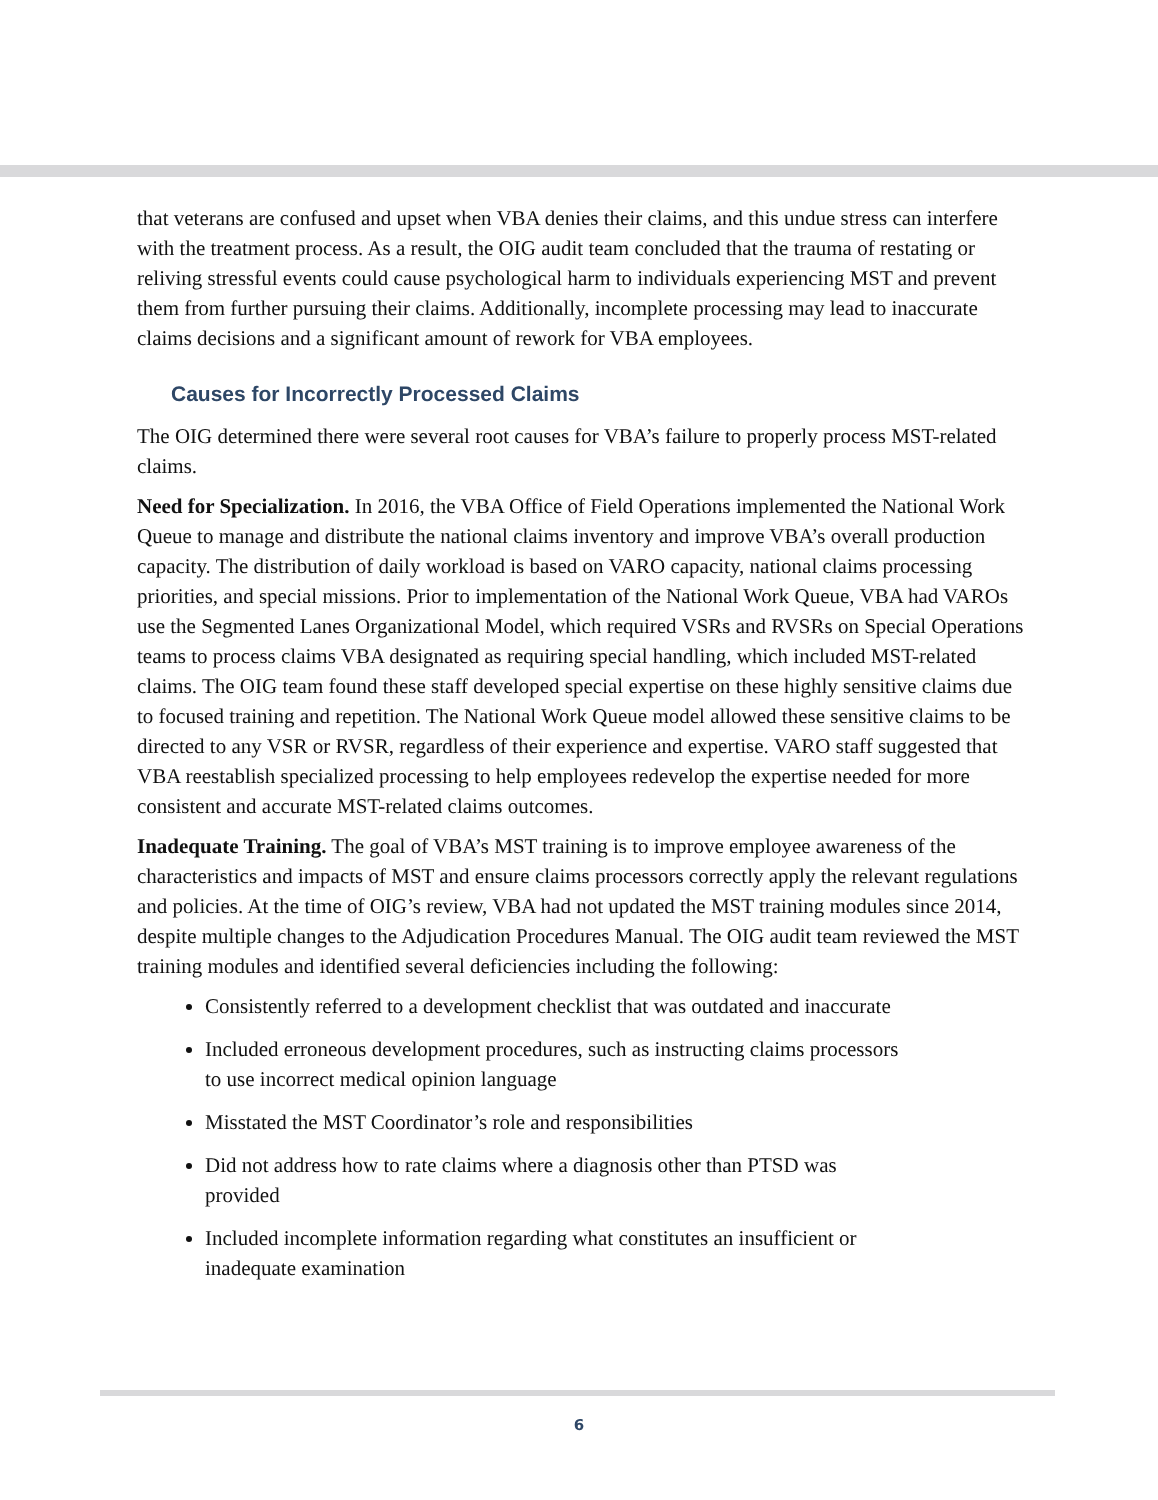that veterans are confused and upset when VBA denies their claims, and this undue stress can interfere with the treatment process. As a result, the OIG audit team concluded that the trauma of restating or reliving stressful events could cause psychological harm to individuals experiencing MST and prevent them from further pursuing their claims. Additionally, incomplete processing may lead to inaccurate claims decisions and a significant amount of rework for VBA employees.
Causes for Incorrectly Processed Claims
The OIG determined there were several root causes for VBA’s failure to properly process MST-related claims.
Need for Specialization. In 2016, the VBA Office of Field Operations implemented the National Work Queue to manage and distribute the national claims inventory and improve VBA’s overall production capacity. The distribution of daily workload is based on VARO capacity, national claims processing priorities, and special missions. Prior to implementation of the National Work Queue, VBA had VAROs use the Segmented Lanes Organizational Model, which required VSRs and RVSRs on Special Operations teams to process claims VBA designated as requiring special handling, which included MST-related claims. The OIG team found these staff developed special expertise on these highly sensitive claims due to focused training and repetition. The National Work Queue model allowed these sensitive claims to be directed to any VSR or RVSR, regardless of their experience and expertise. VARO staff suggested that VBA reestablish specialized processing to help employees redevelop the expertise needed for more consistent and accurate MST-related claims outcomes.
Inadequate Training. The goal of VBA’s MST training is to improve employee awareness of the characteristics and impacts of MST and ensure claims processors correctly apply the relevant regulations and policies. At the time of OIG’s review, VBA had not updated the MST training modules since 2014, despite multiple changes to the Adjudication Procedures Manual. The OIG audit team reviewed the MST training modules and identified several deficiencies including the following:
Consistently referred to a development checklist that was outdated and inaccurate
Included erroneous development procedures, such as instructing claims processors
to use incorrect medical opinion language
Misstated the MST Coordinator’s role and responsibilities
Did not address how to rate claims where a diagnosis other than PTSD was
provided
Included incomplete information regarding what constitutes an insufficient or
inadequate examination
6